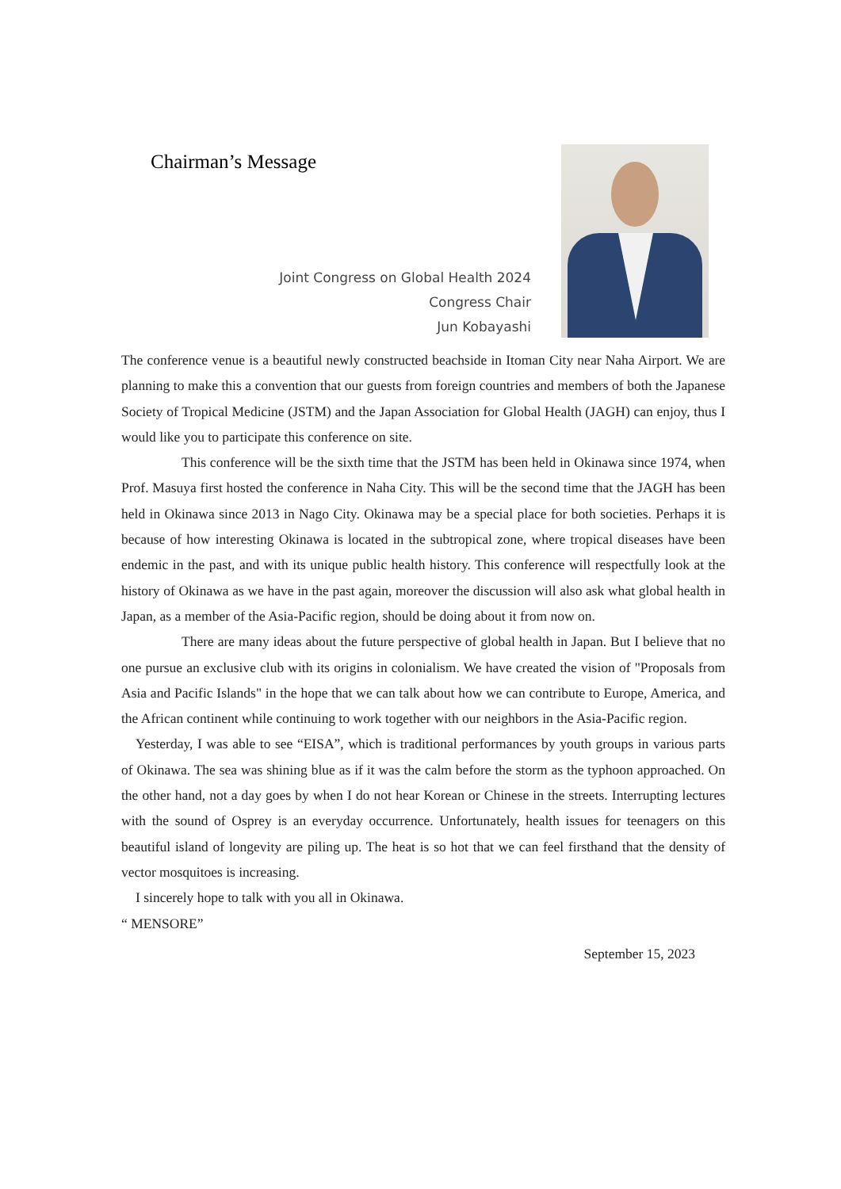Chairman’s Message
Joint Congress on Global Health 2024
Congress Chair
Jun Kobayashi
The conference venue is a beautiful newly constructed beachside in Itoman City near Naha Airport. We are planning to make this a convention that our guests from foreign countries and members of both the Japanese Society of Tropical Medicine (JSTM) and the Japan Association for Global Health (JAGH) can enjoy, thus I would like you to participate this conference on site.
This conference will be the sixth time that the JSTM has been held in Okinawa since 1974, when Prof. Masuya first hosted the conference in Naha City. This will be the second time that the JAGH has been held in Okinawa since 2013 in Nago City. Okinawa may be a special place for both societies. Perhaps it is because of how interesting Okinawa is located in the subtropical zone, where tropical diseases have been endemic in the past, and with its unique public health history. This conference will respectfully look at the history of Okinawa as we have in the past again, moreover the discussion will also ask what global health in Japan, as a member of the Asia-Pacific region, should be doing about it from now on.
There are many ideas about the future perspective of global health in Japan. But I believe that no one pursue an exclusive club with its origins in colonialism. We have created the vision of "Proposals from Asia and Pacific Islands" in the hope that we can talk about how we can contribute to Europe, America, and the African continent while continuing to work together with our neighbors in the Asia-Pacific region.
Yesterday, I was able to see “EISA”, which is traditional performances by youth groups in various parts of Okinawa. The sea was shining blue as if it was the calm before the storm as the typhoon approached. On the other hand, not a day goes by when I do not hear Korean or Chinese in the streets. Interrupting lectures with the sound of Osprey is an everyday occurrence. Unfortunately, health issues for teenagers on this beautiful island of longevity are piling up. The heat is so hot that we can feel firsthand that the density of vector mosquitoes is increasing.
I sincerely hope to talk with you all in Okinawa.
“ MENSORE”
September 15, 2023